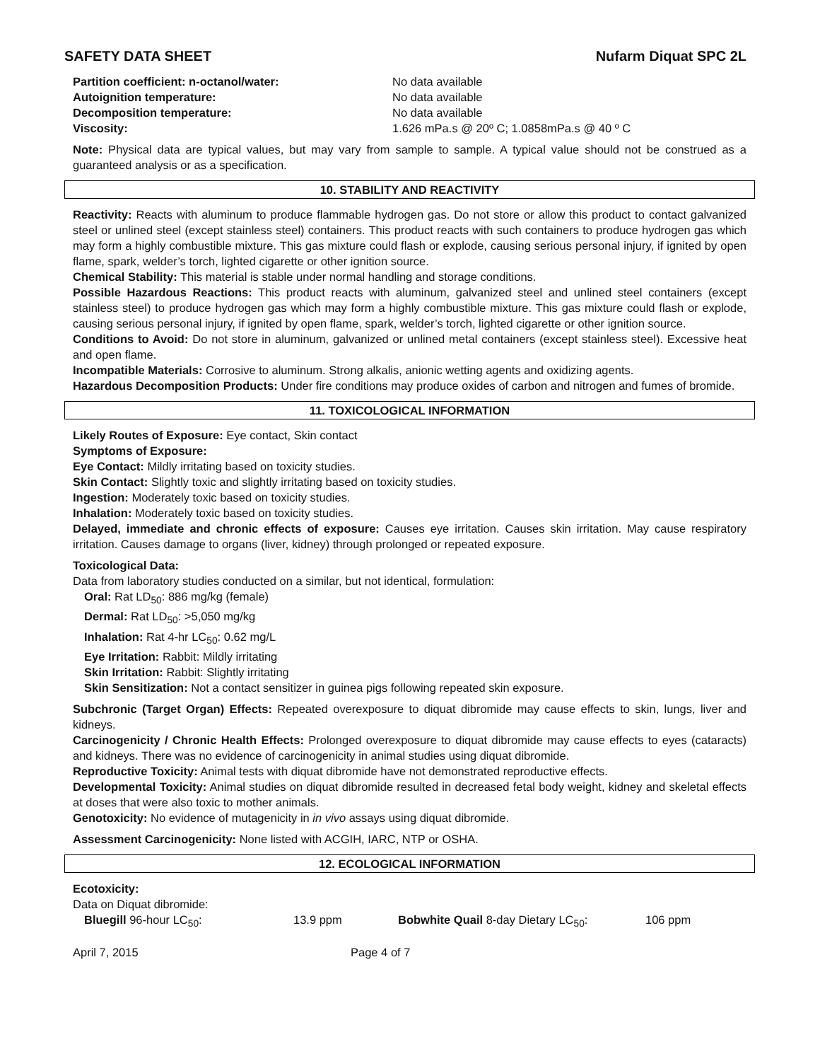SAFETY DATA SHEET Nufarm Diquat SPC 2L
Partition coefficient: n-octanol/water: No data available Autoignition temperature: No data available Decomposition temperature: No data available Viscosity: 1.626 mPa.s @ 20º C; 1.0858mPa.s @ 40 º C
Note: Physical data are typical values, but may vary from sample to sample. A typical value should not be construed as a guaranteed analysis or as a specification.
10. STABILITY AND REACTIVITY
Reactivity: Reacts with aluminum to produce flammable hydrogen gas. Do not store or allow this product to contact galvanized steel or unlined steel (except stainless steel) containers. This product reacts with such containers to produce hydrogen gas which may form a highly combustible mixture. This gas mixture could flash or explode, causing serious personal injury, if ignited by open flame, spark, welder’s torch, lighted cigarette or other ignition source.
Chemical Stability: This material is stable under normal handling and storage conditions.
Possible Hazardous Reactions: This product reacts with aluminum, galvanized steel and unlined steel containers (except stainless steel) to produce hydrogen gas which may form a highly combustible mixture. This gas mixture could flash or explode, causing serious personal injury, if ignited by open flame, spark, welder’s torch, lighted cigarette or other ignition source.
Conditions to Avoid: Do not store in aluminum, galvanized or unlined metal containers (except stainless steel). Excessive heat and open flame.
Incompatible Materials: Corrosive to aluminum. Strong alkalis, anionic wetting agents and oxidizing agents.
Hazardous Decomposition Products: Under fire conditions may produce oxides of carbon and nitrogen and fumes of bromide.
11. TOXICOLOGICAL INFORMATION
Likely Routes of Exposure: Eye contact, Skin contact
Symptoms of Exposure:
Eye Contact: Mildly irritating based on toxicity studies.
Skin Contact: Slightly toxic and slightly irritating based on toxicity studies.
Ingestion: Moderately toxic based on toxicity studies.
Inhalation: Moderately toxic based on toxicity studies.
Delayed, immediate and chronic effects of exposure: Causes eye irritation. Causes skin irritation. May cause respiratory irritation. Causes damage to organs (liver, kidney) through prolonged or repeated exposure.
Toxicological Data:
Data from laboratory studies conducted on a similar, but not identical, formulation:
Oral: Rat LD<sub>50</sub>: 886 mg/kg (female)
Dermal: Rat LD<sub>50</sub>: >5,050 mg/kg
Inhalation: Rat 4-hr LC<sub>50</sub>: 0.62 mg/L
Eye Irritation: Rabbit: Mildly irritating
Skin Irritation: Rabbit: Slightly irritating
Skin Sensitization: Not a contact sensitizer in guinea pigs following repeated skin exposure.
Subchronic (Target Organ) Effects: Repeated overexposure to diquat dibromide may cause effects to skin, lungs, liver and kidneys.
Carcinogenicity / Chronic Health Effects: Prolonged overexposure to diquat dibromide may cause effects to eyes (cataracts) and kidneys. There was no evidence of carcinogenicity in animal studies using diquat dibromide.
Reproductive Toxicity: Animal tests with diquat dibromide have not demonstrated reproductive effects.
Developmental Toxicity: Animal studies on diquat dibromide resulted in decreased fetal body weight, kidney and skeletal effects at doses that were also toxic to mother animals.
Genotoxicity: No evidence of mutagenicity in in vivo assays using diquat dibromide.
Assessment Carcinogenicity: None listed with ACGIH, IARC, NTP or OSHA.
12. ECOLOGICAL INFORMATION
Ecotoxicity:
Data on Diquat dibromide:
Bluegill 96-hour LC<sub>50</sub>: 13.9 ppm Bobwhite Quail 8-day Dietary LC<sub>50</sub>: 106 ppm
April 7, 2015 Page 4 of 7